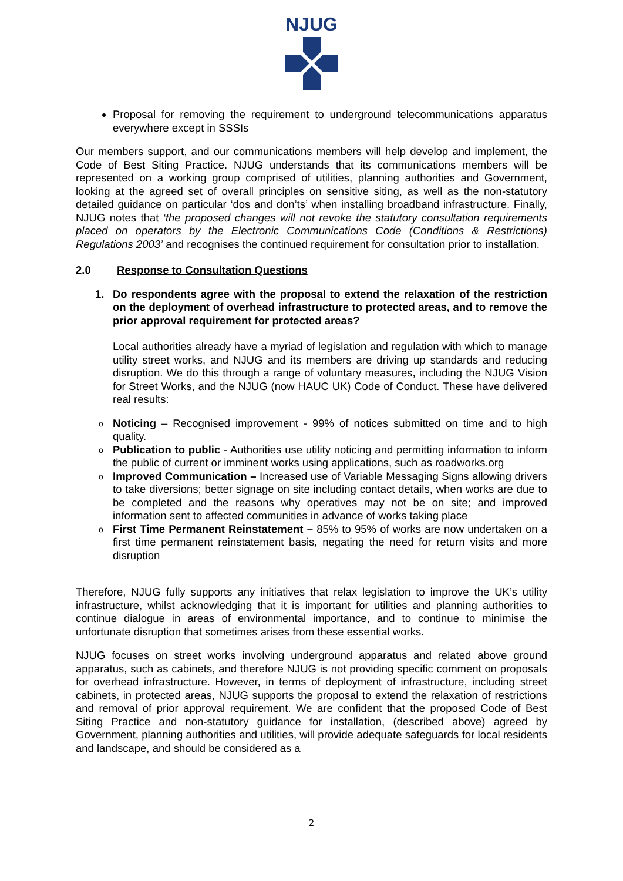NJUG
Proposal for removing the requirement to underground telecommunications apparatus everywhere except in SSSIs
Our members support, and our communications members will help develop and implement, the Code of Best Siting Practice. NJUG understands that its communications members will be represented on a working group comprised of utilities, planning authorities and Government, looking at the agreed set of overall principles on sensitive siting, as well as the non-statutory detailed guidance on particular ‘dos and don’ts’ when installing broadband infrastructure. Finally, NJUG notes that ‘the proposed changes will not revoke the statutory consultation requirements placed on operators by the Electronic Communications Code (Conditions & Restrictions) Regulations 2003’ and recognises the continued requirement for consultation prior to installation.
2.0 Response to Consultation Questions
1. Do respondents agree with the proposal to extend the relaxation of the restriction on the deployment of overhead infrastructure to protected areas, and to remove the prior approval requirement for protected areas?
Local authorities already have a myriad of legislation and regulation with which to manage utility street works, and NJUG and its members are driving up standards and reducing disruption. We do this through a range of voluntary measures, including the NJUG Vision for Street Works, and the NJUG (now HAUC UK) Code of Conduct. These have delivered real results:
o Noticing – Recognised improvement - 99% of notices submitted on time and to high quality.
o Publication to public - Authorities use utility noticing and permitting information to inform the public of current or imminent works using applications, such as roadworks.org
o Improved Communication – Increased use of Variable Messaging Signs allowing drivers to take diversions; better signage on site including contact details, when works are due to be completed and the reasons why operatives may not be on site; and improved information sent to affected communities in advance of works taking place
o First Time Permanent Reinstatement – 85% to 95% of works are now undertaken on a first time permanent reinstatement basis, negating the need for return visits and more disruption
Therefore, NJUG fully supports any initiatives that relax legislation to improve the UK’s utility infrastructure, whilst acknowledging that it is important for utilities and planning authorities to continue dialogue in areas of environmental importance, and to continue to minimise the unfortunate disruption that sometimes arises from these essential works.
NJUG focuses on street works involving underground apparatus and related above ground apparatus, such as cabinets, and therefore NJUG is not providing specific comment on proposals for overhead infrastructure. However, in terms of deployment of infrastructure, including street cabinets, in protected areas, NJUG supports the proposal to extend the relaxation of restrictions and removal of prior approval requirement. We are confident that the proposed Code of Best Siting Practice and non-statutory guidance for installation, (described above) agreed by Government, planning authorities and utilities, will provide adequate safeguards for local residents and landscape, and should be considered as a
2